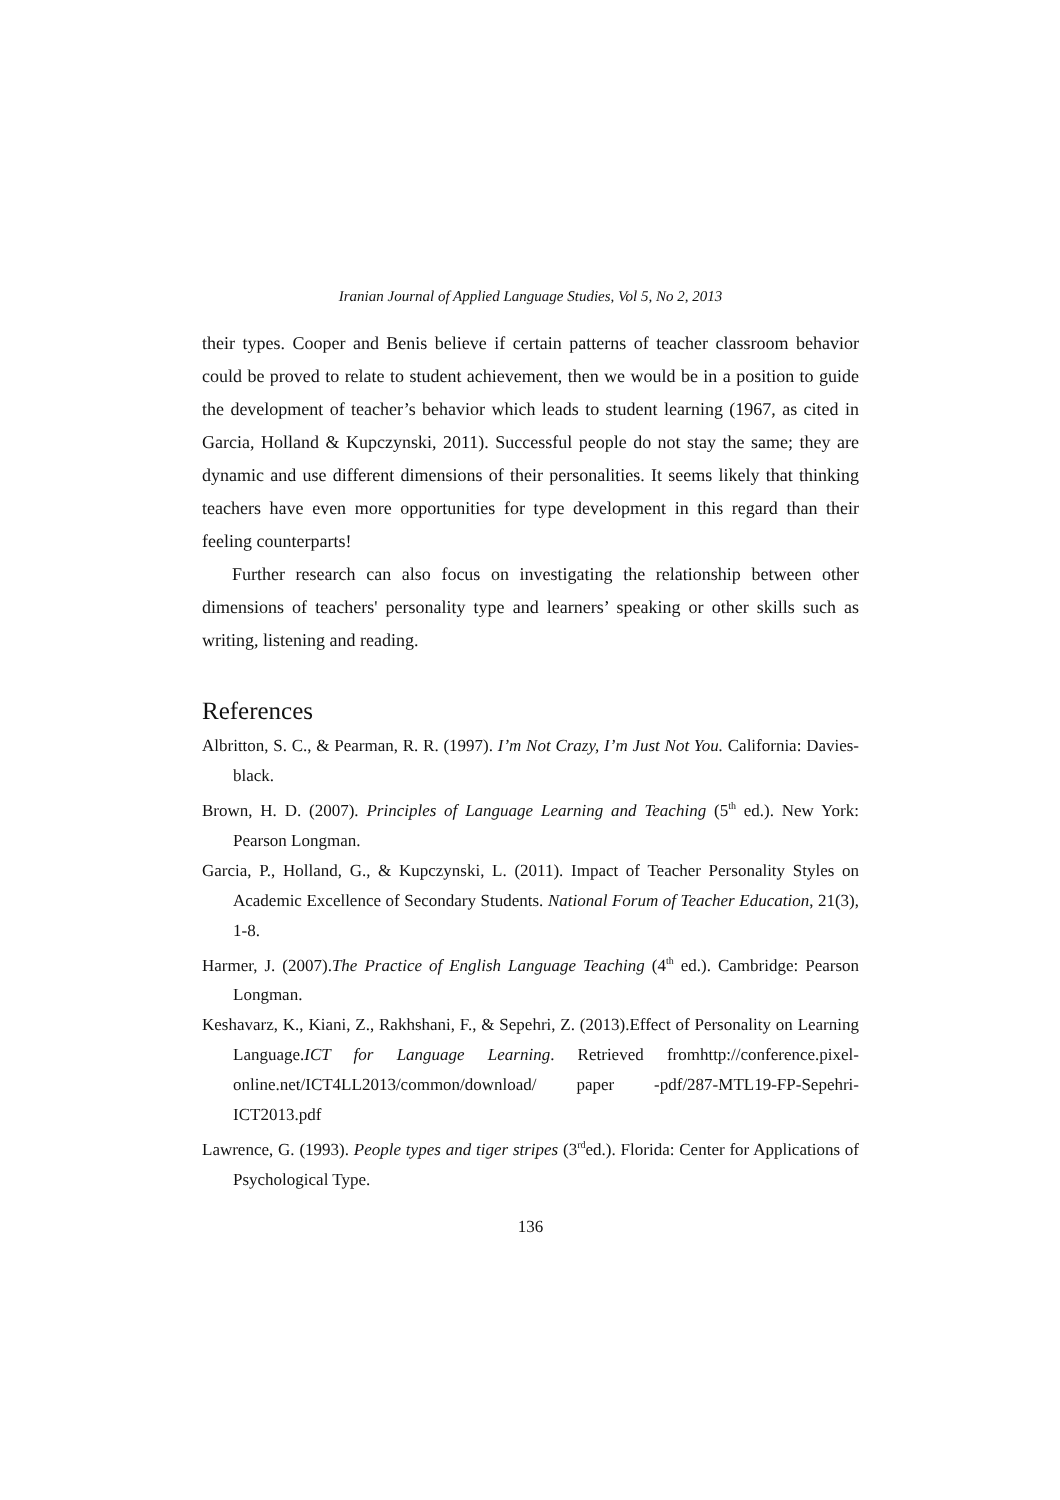Iranian Journal of Applied Language Studies, Vol 5, No 2, 2013
their types. Cooper and Benis believe if certain patterns of teacher classroom behavior could be proved to relate to student achievement, then we would be in a position to guide the development of teacher’s behavior which leads to student learning (1967, as cited in Garcia, Holland & Kupczynski, 2011). Successful people do not stay the same; they are dynamic and use different dimensions of their personalities. It seems likely that thinking teachers have even more opportunities for type development in this regard than their feeling counterparts!
Further research can also focus on investigating the relationship between other dimensions of teachers' personality type and learners’ speaking or other skills such as writing, listening and reading.
References
Albritton, S. C., & Pearman, R. R. (1997). I’m Not Crazy, I’m Just Not You. California: Davies-black.
Brown, H. D. (2007). Principles of Language Learning and Teaching (5<sup>th</sup> ed.). New York: Pearson Longman.
Garcia, P., Holland, G., & Kupczynski, L. (2011). Impact of Teacher Personality Styles on Academic Excellence of Secondary Students. National Forum of Teacher Education, 21(3), 1-8.
Harmer, J. (2007).The Practice of English Language Teaching (4<sup>th</sup> ed.). Cambridge: Pearson Longman.
Keshavarz, K., Kiani, Z., Rakhshani, F., & Sepehri, Z. (2013).Effect of Personality on Learning Language.ICT for Language Learning. Retrieved fromhttp://conference.pixel-online.net/ICT4LL2013/common/download/ paper -pdf/287-MTL19-FP-Sepehri-ICT2013.pdf
Lawrence, G. (1993). People types and tiger stripes (3<sup>rd</sup>ed.). Florida: Center for Applications of Psychological Type.
136